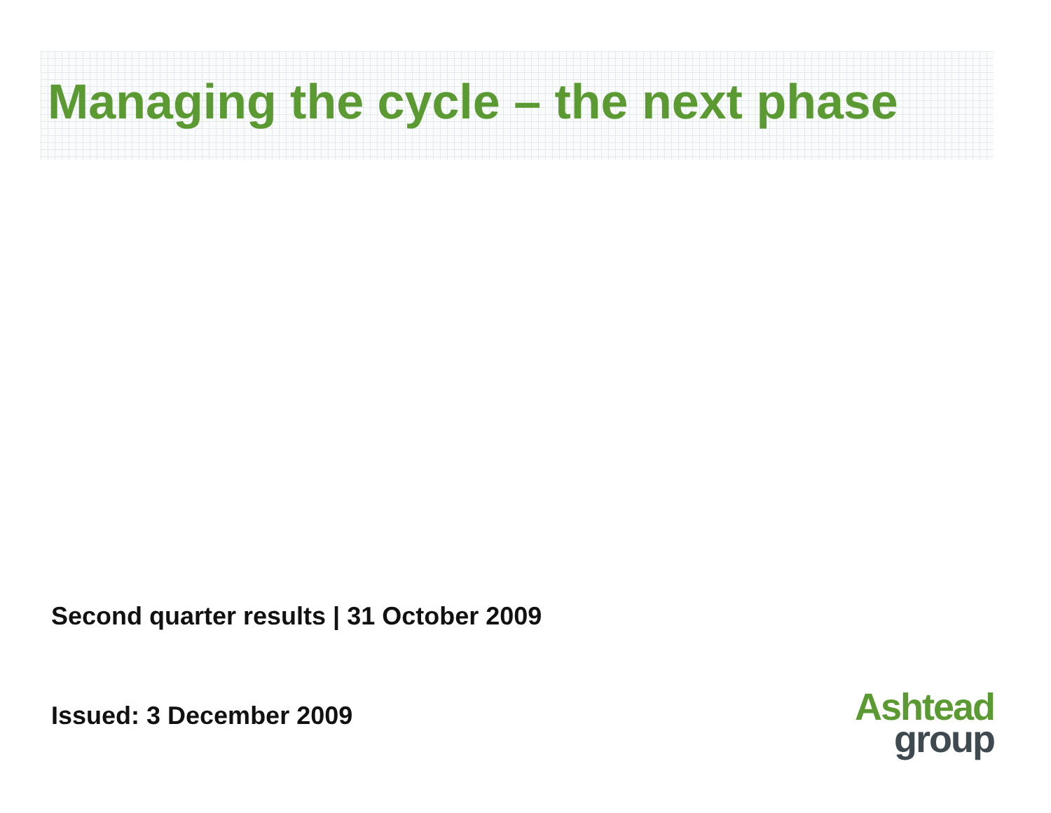Managing the cycle – the next phase
Second quarter results | 31 October 2009
Issued: 3 December 2009
Ashtead
group